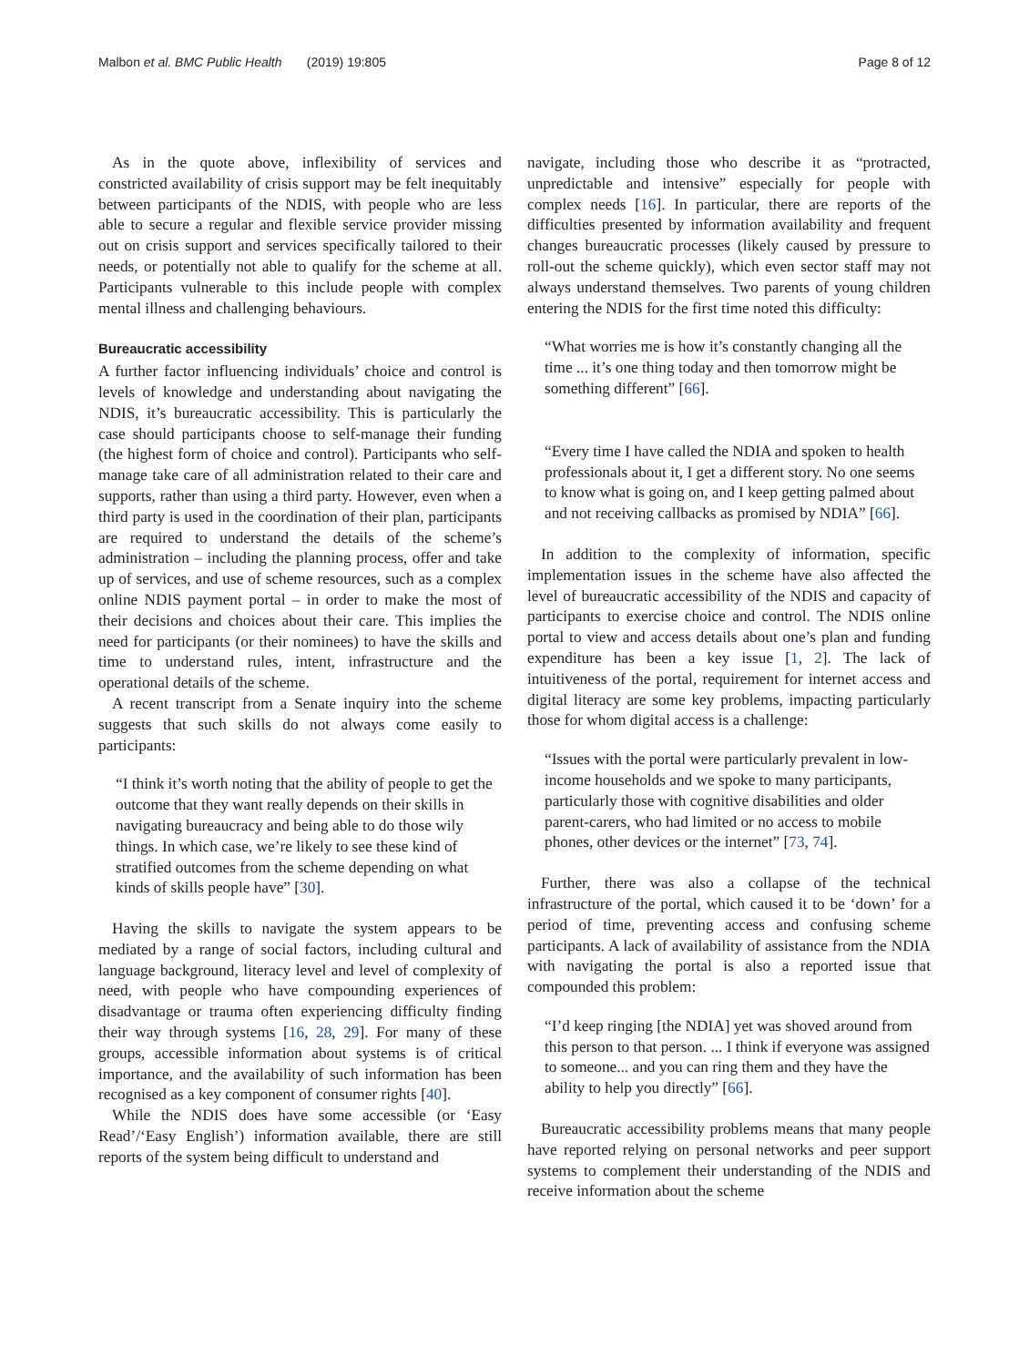Malbon et al. BMC Public Health (2019) 19:805 Page 8 of 12
As in the quote above, inflexibility of services and constricted availability of crisis support may be felt inequitably between participants of the NDIS, with people who are less able to secure a regular and flexible service provider missing out on crisis support and services specifically tailored to their needs, or potentially not able to qualify for the scheme at all. Participants vulnerable to this include people with complex mental illness and challenging behaviours.
Bureaucratic accessibility
A further factor influencing individuals’ choice and control is levels of knowledge and understanding about navigating the NDIS, it’s bureaucratic accessibility. This is particularly the case should participants choose to self-manage their funding (the highest form of choice and control). Participants who self-manage take care of all administration related to their care and supports, rather than using a third party. However, even when a third party is used in the coordination of their plan, participants are required to understand the details of the scheme’s administration – including the planning process, offer and take up of services, and use of scheme resources, such as a complex online NDIS payment portal – in order to make the most of their decisions and choices about their care. This implies the need for participants (or their nominees) to have the skills and time to understand rules, intent, infrastructure and the operational details of the scheme.
A recent transcript from a Senate inquiry into the scheme suggests that such skills do not always come easily to participants:
“I think it’s worth noting that the ability of people to get the outcome that they want really depends on their skills in navigating bureaucracy and being able to do those wily things. In which case, we’re likely to see these kind of stratified outcomes from the scheme depending on what kinds of skills people have” [30].
Having the skills to navigate the system appears to be mediated by a range of social factors, including cultural and language background, literacy level and level of complexity of need, with people who have compounding experiences of disadvantage or trauma often experiencing difficulty finding their way through systems [16, 28, 29]. For many of these groups, accessible information about systems is of critical importance, and the availability of such information has been recognised as a key component of consumer rights [40].
While the NDIS does have some accessible (or ‘Easy Read’/‘Easy English’) information available, there are still reports of the system being difficult to understand and
navigate, including those who describe it as “protracted, unpredictable and intensive” especially for people with complex needs [16]. In particular, there are reports of the difficulties presented by information availability and frequent changes bureaucratic processes (likely caused by pressure to roll-out the scheme quickly), which even sector staff may not always understand themselves. Two parents of young children entering the NDIS for the first time noted this difficulty:
“What worries me is how it’s constantly changing all the time ... it’s one thing today and then tomorrow might be something different” [66].
“Every time I have called the NDIA and spoken to health professionals about it, I get a different story. No one seems to know what is going on, and I keep getting palmed about and not receiving callbacks as promised by NDIA” [66].
In addition to the complexity of information, specific implementation issues in the scheme have also affected the level of bureaucratic accessibility of the NDIS and capacity of participants to exercise choice and control. The NDIS online portal to view and access details about one’s plan and funding expenditure has been a key issue [1, 2]. The lack of intuitiveness of the portal, requirement for internet access and digital literacy are some key problems, impacting particularly those for whom digital access is a challenge:
“Issues with the portal were particularly prevalent in low-income households and we spoke to many participants, particularly those with cognitive disabilities and older parent-carers, who had limited or no access to mobile phones, other devices or the internet” [73, 74].
Further, there was also a collapse of the technical infrastructure of the portal, which caused it to be ‘down’ for a period of time, preventing access and confusing scheme participants. A lack of availability of assistance from the NDIA with navigating the portal is also a reported issue that compounded this problem:
“I’d keep ringing [the NDIA] yet was shoved around from this person to that person. ... I think if everyone was assigned to someone... and you can ring them and they have the ability to help you directly” [66].
Bureaucratic accessibility problems means that many people have reported relying on personal networks and peer support systems to complement their understanding of the NDIS and receive information about the scheme